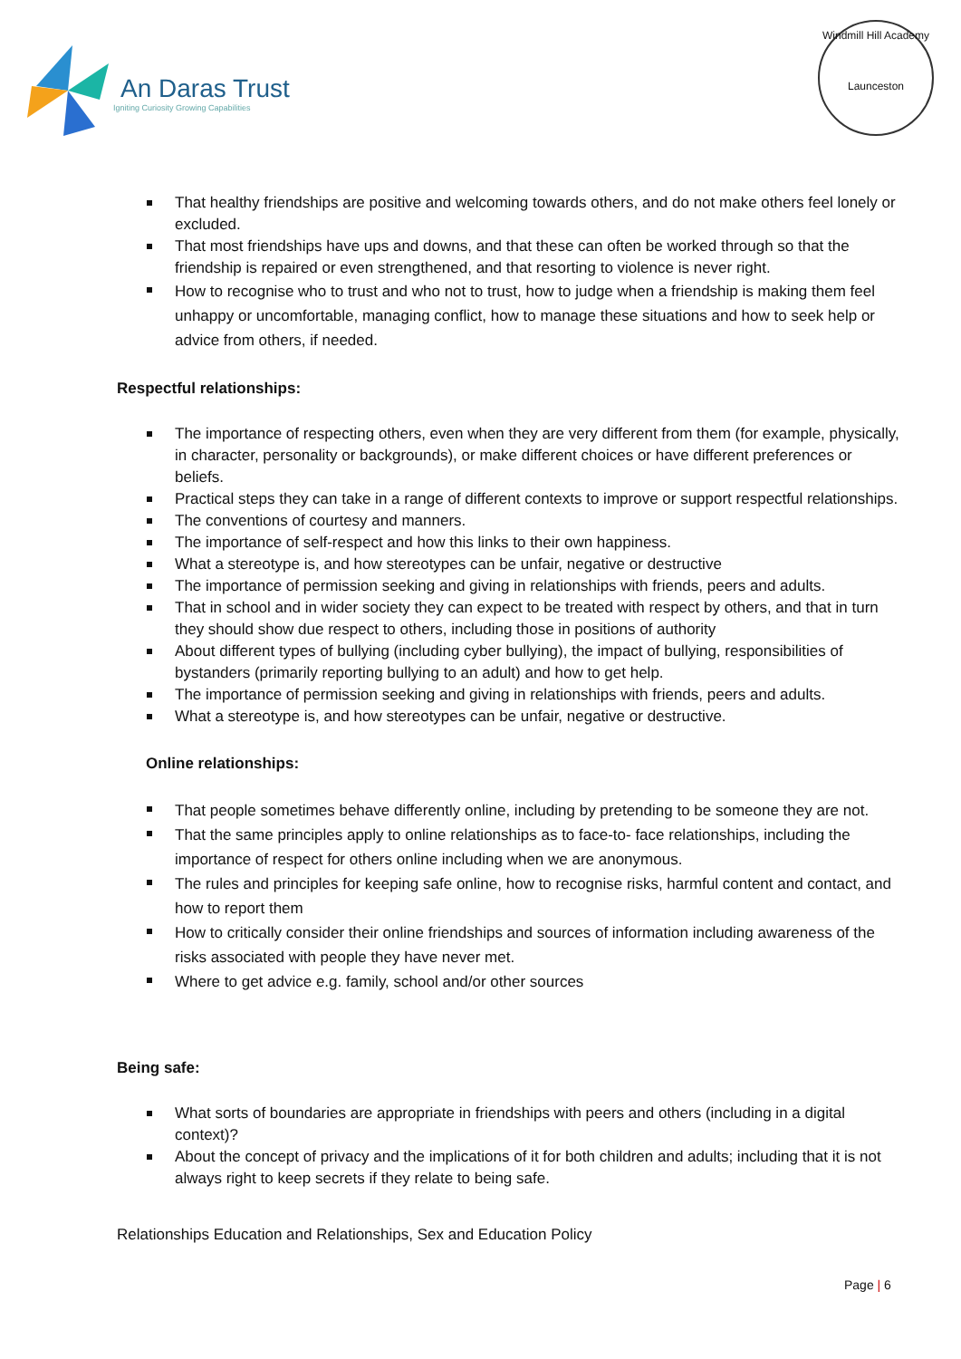An Daras Trust
Igniting Curiosity Growing Capabilities
Windmill Hill Academy
Launceston
That healthy friendships are positive and welcoming towards others, and do not make others feel lonely or excluded.
That most friendships have ups and downs, and that these can often be worked through so that the friendship is repaired or even strengthened, and that resorting to violence is never right.
How to recognise who to trust and who not to trust, how to judge when a friendship is making them feel unhappy or uncomfortable, managing conflict, how to manage these situations and how to seek help or advice from others, if needed.
Respectful relationships:
The importance of respecting others, even when they are very different from them (for example, physically, in character, personality or backgrounds), or make different choices or have different preferences or beliefs.
Practical steps they can take in a range of different contexts to improve or support respectful relationships.
The conventions of courtesy and manners.
The importance of self-respect and how this links to their own happiness.
What a stereotype is, and how stereotypes can be unfair, negative or destructive
The importance of permission seeking and giving in relationships with friends, peers and adults.
That in school and in wider society they can expect to be treated with respect by others, and that in turn they should show due respect to others, including those in positions of authority
About different types of bullying (including cyber bullying), the impact of bullying, responsibilities of bystanders (primarily reporting bullying to an adult) and how to get help.
The importance of permission seeking and giving in relationships with friends, peers and adults.
What a stereotype is, and how stereotypes can be unfair, negative or destructive.
Online relationships:
That people sometimes behave differently online, including by pretending to be someone they are not.
That the same principles apply to online relationships as to face-to- face relationships, including the importance of respect for others online including when we are anonymous.
The rules and principles for keeping safe online, how to recognise risks, harmful content and contact, and how to report them
How to critically consider their online friendships and sources of information including awareness of the risks associated with people they have never met.
Where to get advice e.g. family, school and/or other sources
Being safe:
What sorts of boundaries are appropriate in friendships with peers and others (including in a digital context)?
About the concept of privacy and the implications of it for both children and adults; including that it is not always right to keep secrets if they relate to being safe.
Relationships Education and Relationships, Sex and Education Policy
Page | 6